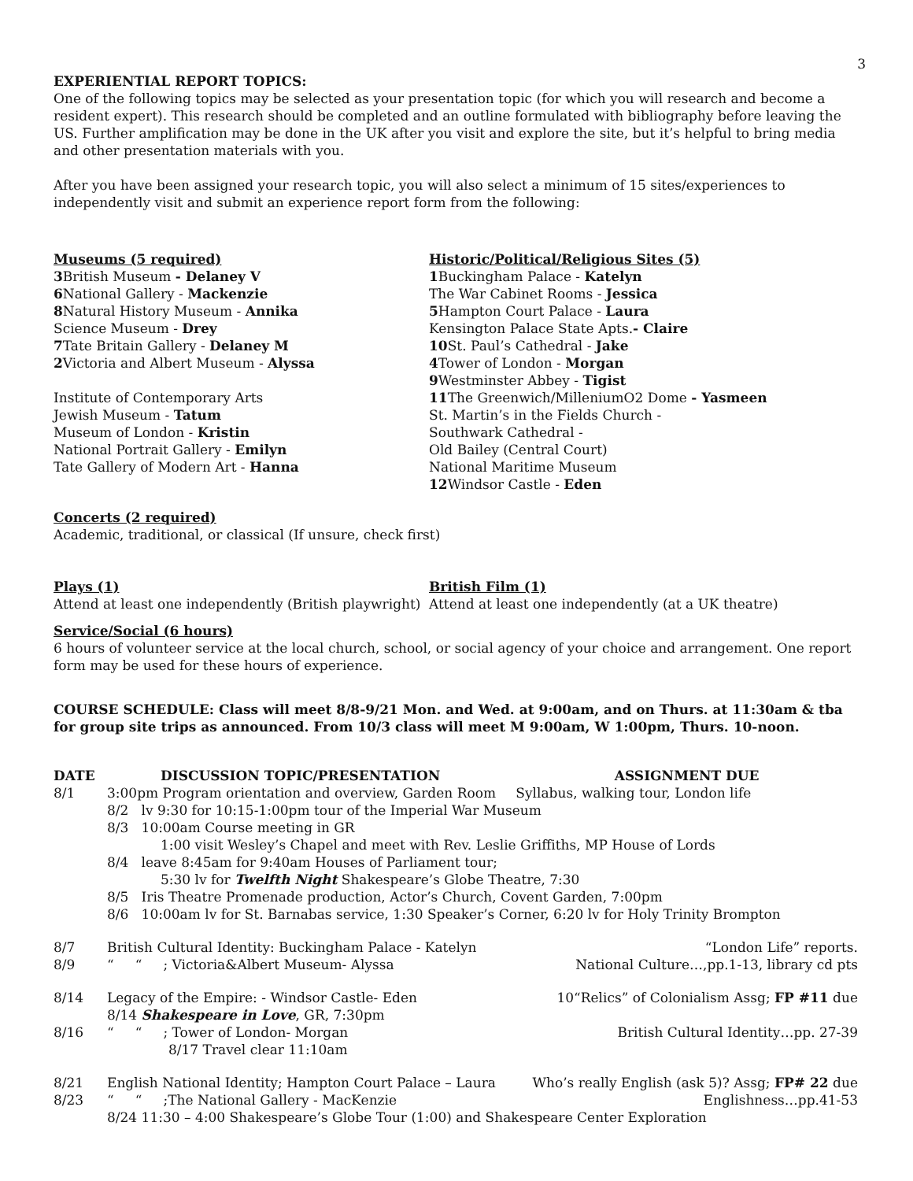3
EXPERIENTIAL REPORT TOPICS:
One of the following topics may be selected as your presentation topic (for which you will research and become a resident expert). This research should be completed and an outline formulated with bibliography before leaving the US. Further amplification may be done in the UK after you visit and explore the site, but it’s helpful to bring media and other presentation materials with you.
After you have been assigned your research topic, you will also select a minimum of 15 sites/experiences to independently visit and submit an experience report form from the following:
Museums (5 required)
3 British Museum - Delaney V
6 National Gallery - Mackenzie
8 Natural History Museum - Annika
Science Museum - Drey
7 Tate Britain Gallery - Delaney M
2 Victoria and Albert Museum - Alyssa
Institute of Contemporary Arts
Jewish Museum - Tatum
Museum of London - Kristin
National Portrait Gallery - Emilyn
Tate Gallery of Modern Art - Hanna
Historic/Political/Religious Sites (5)
1 Buckingham Palace - Katelyn
The War Cabinet Rooms - Jessica
5 Hampton Court Palace - Laura
Kensington Palace State Apts.- Claire
10 St. Paul’s Cathedral - Jake
4 Tower of London - Morgan
9 Westminster Abbey - Tigist
11 The Greenwich/MilleniumO2 Dome - Yasmeen
St. Martin’s in the Fields Church -
Southwark Cathedral -
Old Bailey (Central Court)
National Maritime Museum
12 Windsor Castle - Eden
Concerts (2 required)
Academic, traditional, or classical (If unsure, check first)
Plays (1)
Attend at least one independently (British playwright)
British Film (1)
Attend at least one independently (at a UK theatre)
Service/Social (6 hours)
6 hours of volunteer service at the local church, school, or social agency of your choice and arrangement. One report form may be used for these hours of experience.
COURSE SCHEDULE: Class will meet 8/8-9/21 Mon. and Wed. at 9:00am, and on Thurs. at 11:30am & tba for group site trips as announced. From 10/3 class will meet M 9:00am, W 1:00pm, Thurs. 10-noon.
| DATE | DISCUSSION TOPIC/PRESENTATION | ASSIGNMENT DUE |
| --- | --- | --- |
| 8/1 | 3:00pm Program orientation and overview, Garden Room | Syllabus, walking tour, London life |
| | 8/2 lv 9:30 for 10:15-1:00pm tour of the Imperial War Museum | |
| | 8/3 10:00am Course meeting in GR | |
| | 1:00 visit Wesley’s Chapel and meet with Rev. Leslie Griffiths, MP House of Lords | |
| | 8/4 leave 8:45am for 9:40am Houses of Parliament tour; | |
| | 5:30 lv for Twelfth Night Shakespeare’s Globe Theatre, 7:30 | |
| | 8/5 Iris Theatre Promenade production, Actor’s Church, Covent Garden, 7:00pm | |
| | 8/6 10:00am lv for St. Barnabas service, 1:30 Speaker’s Corner, 6:20 lv for Holy Trinity Brompton | |
| 8/7 | British Cultural Identity: Buckingham Palace - Katelyn | “London Life” reports. |
| 8/9 | “ “ ; Victoria&Albert Museum- Alyssa | National Culture…,pp.1-13, library cd pts |
| 8/14 | Legacy of the Empire: - Windsor Castle- Eden | 10“Relics” of Colonialism Assg; FP #11 due |
| | 8/14 Shakespeare in Love , GR, 7:30pm | |
| 8/16 | “ “ ; Tower of London- Morgan | British Cultural Identity…pp. 27-39 |
| | 8/17 Travel clear 11:10am | |
| 8/21 | English National Identity; Hampton Court Palace – Laura | Who’s really English (ask 5)? Assg; FP# 22 due |
| 8/23 | “ “ ;The National Gallery - MacKenzie | Englishness…pp.41-53 |
| | 8/24 11:30 – 4:00 Shakespeare’s Globe Tour (1:00) and Shakespeare Center Exploration | |